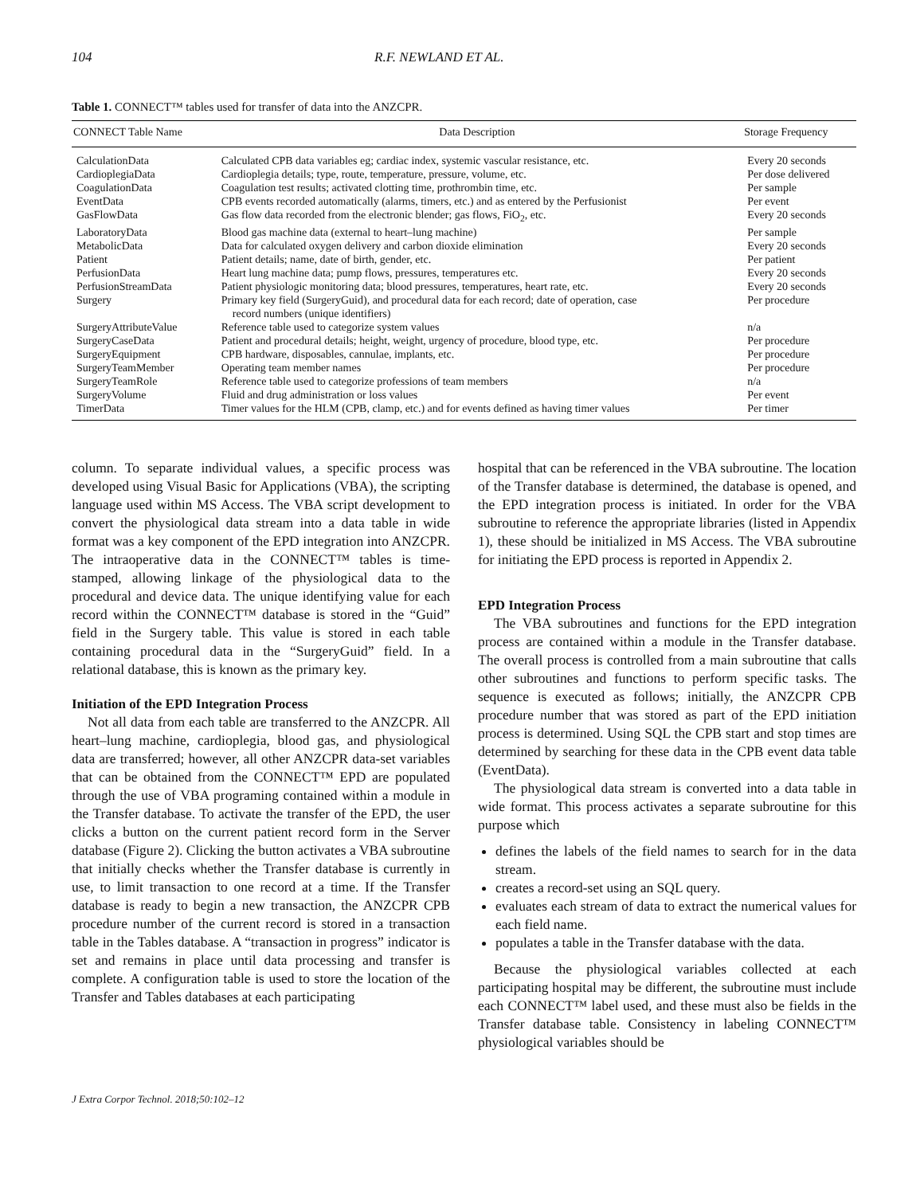104 R.F. NEWLAND ET AL.
Table 1. CONNECT™ tables used for transfer of data into the ANZCPR.
| CONNECT Table Name | Data Description | Storage Frequency |
| --- | --- | --- |
| CalculationData | Calculated CPB data variables eg; cardiac index, systemic vascular resistance, etc. | Every 20 seconds |
| CardioplegiaData | Cardioplegia details; type, route, temperature, pressure, volume, etc. | Per dose delivered |
| CoagulationData | Coagulation test results; activated clotting time, prothrombin time, etc. | Per sample |
| EventData | CPB events recorded automatically (alarms, timers, etc.) and as entered by the Perfusionist | Per event |
| GasFlowData | Gas flow data recorded from the electronic blender; gas flows, FiO<sub>2</sub>, etc. | Every 20 seconds |
| LaboratoryData | Blood gas machine data (external to heart–lung machine) | Per sample |
| MetabolicData | Data for calculated oxygen delivery and carbon dioxide elimination | Every 20 seconds |
| Patient | Patient details; name, date of birth, gender, etc. | Per patient |
| PerfusionData | Heart lung machine data; pump flows, pressures, temperatures etc. | Every 20 seconds |
| PerfusionStreamData | Patient physiologic monitoring data; blood pressures, temperatures, heart rate, etc. | Every 20 seconds |
| Surgery | Primary key field (SurgeryGuid), and procedural data for each record; date of operation, case record numbers (unique identifiers) | Per procedure |
| SurgeryAttributeValue | Reference table used to categorize system values | n/a |
| SurgeryCaseData | Patient and procedural details; height, weight, urgency of procedure, blood type, etc. | Per procedure |
| SurgeryEquipment | CPB hardware, disposables, cannulae, implants, etc. | Per procedure |
| SurgeryTeamMember | Operating team member names | Per procedure |
| SurgeryTeamRole | Reference table used to categorize professions of team members | n/a |
| SurgeryVolume | Fluid and drug administration or loss values | Per event |
| TimerData | Timer values for the HLM (CPB, clamp, etc.) and for events defined as having timer values | Per timer |
column. To separate individual values, a specific process was developed using Visual Basic for Applications (VBA), the scripting language used within MS Access. The VBA script development to convert the physiological data stream into a data table in wide format was a key component of the EPD integration into ANZCPR. The intraoperative data in the CONNECT™ tables is time-stamped, allowing linkage of the physiological data to the procedural and device data. The unique identifying value for each record within the CONNECT™ database is stored in the “Guid” field in the Surgery table. This value is stored in each table containing procedural data in the “SurgeryGuid” field. In a relational database, this is known as the primary key.
Initiation of the EPD Integration Process
Not all data from each table are transferred to the ANZCPR. All heart–lung machine, cardioplegia, blood gas, and physiological data are transferred; however, all other ANZCPR data-set variables that can be obtained from the CONNECT™ EPD are populated through the use of VBA programing contained within a module in the Transfer database. To activate the transfer of the EPD, the user clicks a button on the current patient record form in the Server database (Figure 2). Clicking the button activates a VBA subroutine that initially checks whether the Transfer database is currently in use, to limit transaction to one record at a time. If the Transfer database is ready to begin a new transaction, the ANZCPR CPB procedure number of the current record is stored in a transaction table in the Tables database. A “transaction in progress” indicator is set and remains in place until data processing and transfer is complete. A configuration table is used to store the location of the Transfer and Tables databases at each participating
hospital that can be referenced in the VBA subroutine. The location of the Transfer database is determined, the database is opened, and the EPD integration process is initiated. In order for the VBA subroutine to reference the appropriate libraries (listed in Appendix 1), these should be initialized in MS Access. The VBA subroutine for initiating the EPD process is reported in Appendix 2.
EPD Integration Process
The VBA subroutines and functions for the EPD integration process are contained within a module in the Transfer database. The overall process is controlled from a main subroutine that calls other subroutines and functions to perform specific tasks. The sequence is executed as follows; initially, the ANZCPR CPB procedure number that was stored as part of the EPD initiation process is determined. Using SQL the CPB start and stop times are determined by searching for these data in the CPB event data table (EventData).
The physiological data stream is converted into a data table in wide format. This process activates a separate subroutine for this purpose which
defines the labels of the field names to search for in the data stream.
creates a record-set using an SQL query.
evaluates each stream of data to extract the numerical values for each field name.
populates a table in the Transfer database with the data.
Because the physiological variables collected at each participating hospital may be different, the subroutine must include each CONNECT™ label used, and these must also be fields in the Transfer database table. Consistency in labeling CONNECT™ physiological variables should be
J Extra Corpor Technol. 2018;50:102–12